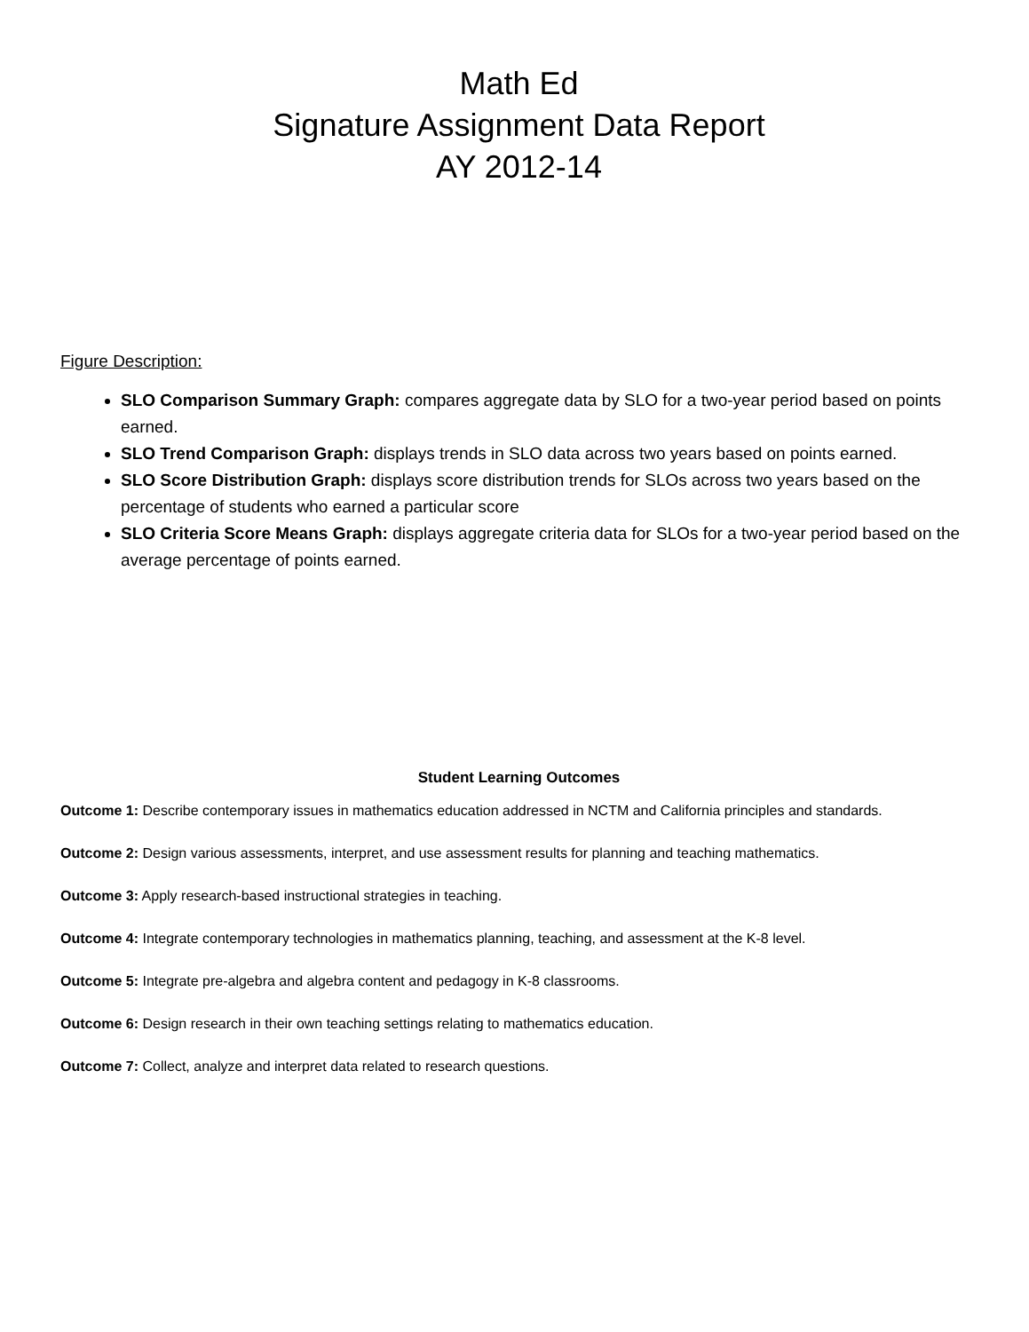Math Ed
Signature Assignment Data Report
AY 2012-14
Figure Description:
SLO Comparison Summary Graph: compares aggregate data by SLO for a two-year period based on points earned.
SLO Trend Comparison Graph: displays trends in SLO data across two years based on points earned.
SLO Score Distribution Graph: displays score distribution trends for SLOs across two years based on the percentage of students who earned a particular score
SLO Criteria Score Means Graph: displays aggregate criteria data for SLOs for a two-year period based on the average percentage of points earned.
Student Learning Outcomes
Outcome 1: Describe contemporary issues in mathematics education addressed in NCTM and California principles and standards.
Outcome 2: Design various assessments, interpret, and use assessment results for planning and teaching mathematics.
Outcome 3: Apply research-based instructional strategies in teaching.
Outcome 4: Integrate contemporary technologies in mathematics planning, teaching, and assessment at the K-8 level.
Outcome 5: Integrate pre-algebra and algebra content and pedagogy in K-8 classrooms.
Outcome 6: Design research in their own teaching settings relating to mathematics education.
Outcome 7: Collect, analyze and interpret data related to research questions.